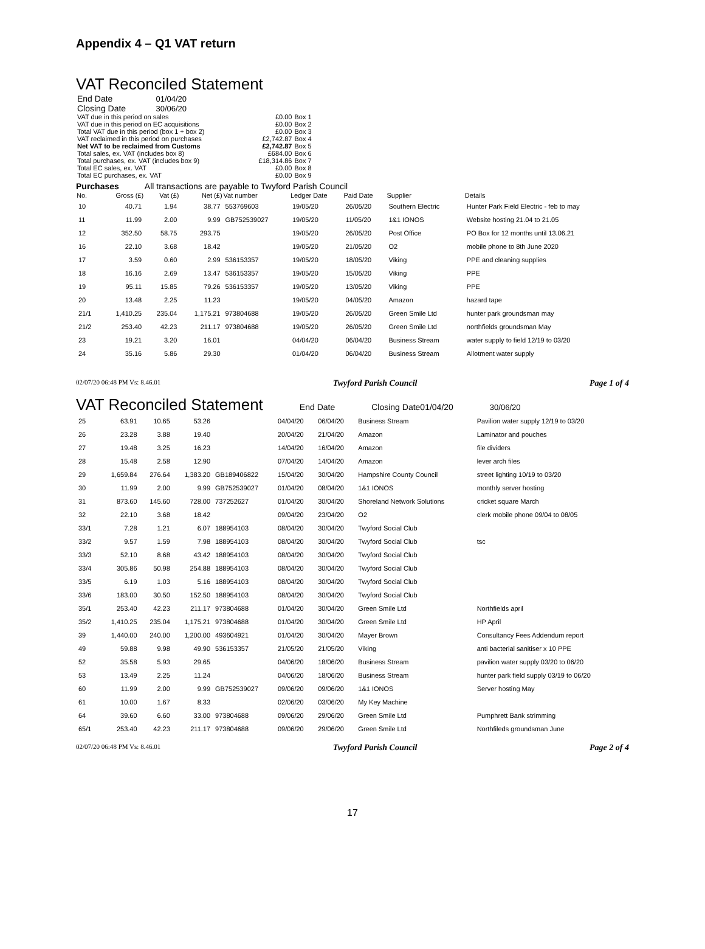Appendix 4 – Q1 VAT return
VAT Reconciled Statement
| End Date | 01/04/20 | | |
| Closing Date | 30/06/20 | | |
| VAT due in this period on sales | | £0.00 | Box 1 |
| VAT due in this period on EC acquisitions | | £0.00 | Box 2 |
| Total VAT due in this period (box 1 + box 2) | | £0.00 | Box 3 |
| VAT reclaimed in this period on purchases | | £2,742.87 | Box 4 |
| Net VAT to be reclaimed from Customs | | £2,742.87 | Box 5 |
| Total sales, ex. VAT (includes box 8) | | £684.00 | Box 6 |
| Total purchases, ex. VAT (includes box 9) | | £18,314.86 | Box 7 |
| Total EC sales, ex. VAT | | £0.00 | Box 8 |
| Total EC purchases, ex. VAT | | £0.00 | Box 9 |
Purchases All transactions are payable to Twyford Parish Council
| No. | Gross (£) | Vat (£) | Net (£) | Vat number | Ledger Date | Paid Date | Supplier | Details |
| --- | --- | --- | --- | --- | --- | --- | --- | --- |
| 10 | 40.71 | 1.94 | 38.77 | 553769603 | 19/05/20 | 26/05/20 | Southern Electric | Hunter Park Field Electric - feb to may |
| 11 | 11.99 | 2.00 | 9.99 | GB752539027 | 19/05/20 | 11/05/20 | 1&1 IONOS | Website hosting 21.04 to 21.05 |
| 12 | 352.50 | 58.75 | 293.75 | | 19/05/20 | 26/05/20 | Post Office | PO Box for 12 months until 13.06.21 |
| 16 | 22.10 | 3.68 | 18.42 | | 19/05/20 | 21/05/20 | O2 | mobile phone to 8th June 2020 |
| 17 | 3.59 | 0.60 | 2.99 | 536153357 | 19/05/20 | 18/05/20 | Viking | PPE and cleaning supplies |
| 18 | 16.16 | 2.69 | 13.47 | 536153357 | 19/05/20 | 15/05/20 | Viking | PPE |
| 19 | 95.11 | 15.85 | 79.26 | 536153357 | 19/05/20 | 13/05/20 | Viking | PPE |
| 20 | 13.48 | 2.25 | 11.23 | | 19/05/20 | 04/05/20 | Amazon | hazard tape |
| 21/1 | 1,410.25 | 235.04 | 1,175.21 | 973804688 | 19/05/20 | 26/05/20 | Green Smile Ltd | hunter park groundsman may |
| 21/2 | 253.40 | 42.23 | 211.17 | 973804688 | 19/05/20 | 26/05/20 | Green Smile Ltd | northfields groundsman May |
| 23 | 19.21 | 3.20 | 16.01 | | 04/04/20 | 06/04/20 | Business Stream | water supply to field 12/19 to 03/20 |
| 24 | 35.16 | 5.86 | 29.30 | | 01/04/20 | 06/04/20 | Business Stream | Allotment water supply |
02/07/20 06:48 PM Vs: 8.46.01 Twyford Parish Council Page 1 of 4
VAT Reconciled Statement
End Date Closing Date01/04/20 30/06/20
| 25 | 63.91 | 10.65 | 53.26 | | 04/04/20 | 06/04/20 | Business Stream | Pavilion water supply 12/19 to 03/20 |
| 26 | 23.28 | 3.88 | 19.40 | | 20/04/20 | 21/04/20 | Amazon | Laminator and pouches |
| 27 | 19.48 | 3.25 | 16.23 | | 14/04/20 | 16/04/20 | Amazon | file dividers |
| 28 | 15.48 | 2.58 | 12.90 | | 07/04/20 | 14/04/20 | Amazon | lever arch files |
| 29 | 1,659.84 | 276.64 | 1,383.20 | GB189406822 | 15/04/20 | 30/04/20 | Hampshire County Council | street lighting 10/19 to 03/20 |
| 30 | 11.99 | 2.00 | 9.99 | GB752539027 | 01/04/20 | 08/04/20 | 1&1 IONOS | monthly server hosting |
| 31 | 873.60 | 145.60 | 728.00 | 737252627 | 01/04/20 | 30/04/20 | Shoreland Network Solutions | cricket square March |
| 32 | 22.10 | 3.68 | 18.42 | | 09/04/20 | 23/04/20 | O2 | clerk mobile phone 09/04 to 08/05 |
| 33/1 | 7.28 | 1.21 | 6.07 | 188954103 | 08/04/20 | 30/04/20 | Twyford Social Club | |
| 33/2 | 9.57 | 1.59 | 7.98 | 188954103 | 08/04/20 | 30/04/20 | Twyford Social Club | tsc |
| 33/3 | 52.10 | 8.68 | 43.42 | 188954103 | 08/04/20 | 30/04/20 | Twyford Social Club | |
| 33/4 | 305.86 | 50.98 | 254.88 | 188954103 | 08/04/20 | 30/04/20 | Twyford Social Club | |
| 33/5 | 6.19 | 1.03 | 5.16 | 188954103 | 08/04/20 | 30/04/20 | Twyford Social Club | |
| 33/6 | 183.00 | 30.50 | 152.50 | 188954103 | 08/04/20 | 30/04/20 | Twyford Social Club | |
| 35/1 | 253.40 | 42.23 | 211.17 | 973804688 | 01/04/20 | 30/04/20 | Green Smile Ltd | Northfields april |
| 35/2 | 1,410.25 | 235.04 | 1,175.21 | 973804688 | 01/04/20 | 30/04/20 | Green Smile Ltd | HP April |
| 39 | 1,440.00 | 240.00 | 1,200.00 | 493604921 | 01/04/20 | 30/04/20 | Mayer Brown | Consultancy Fees Addendum report |
| 49 | 59.88 | 9.98 | 49.90 | 536153357 | 21/05/20 | 21/05/20 | Viking | anti bacterial sanitiser x 10 PPE |
| 52 | 35.58 | 5.93 | 29.65 | | 04/06/20 | 18/06/20 | Business Stream | pavilion water supply 03/20 to 06/20 |
| 53 | 13.49 | 2.25 | 11.24 | | 04/06/20 | 18/06/20 | Business Stream | hunter park field supply 03/19 to 06/20 |
| 60 | 11.99 | 2.00 | 9.99 | GB752539027 | 09/06/20 | 09/06/20 | 1&1 IONOS | Server hosting May |
| 61 | 10.00 | 1.67 | 8.33 | | 02/06/20 | 03/06/20 | My Key Machine | |
| 64 | 39.60 | 6.60 | 33.00 | 973804688 | 09/06/20 | 29/06/20 | Green Smile Ltd | Pumphrett Bank strimming |
| 65/1 | 253.40 | 42.23 | 211.17 | 973804688 | 09/06/20 | 29/06/20 | Green Smile Ltd | Northfileds groundsman June |
02/07/20 06:48 PM Vs: 8.46.01 Twyford Parish Council Page 2 of 4
17